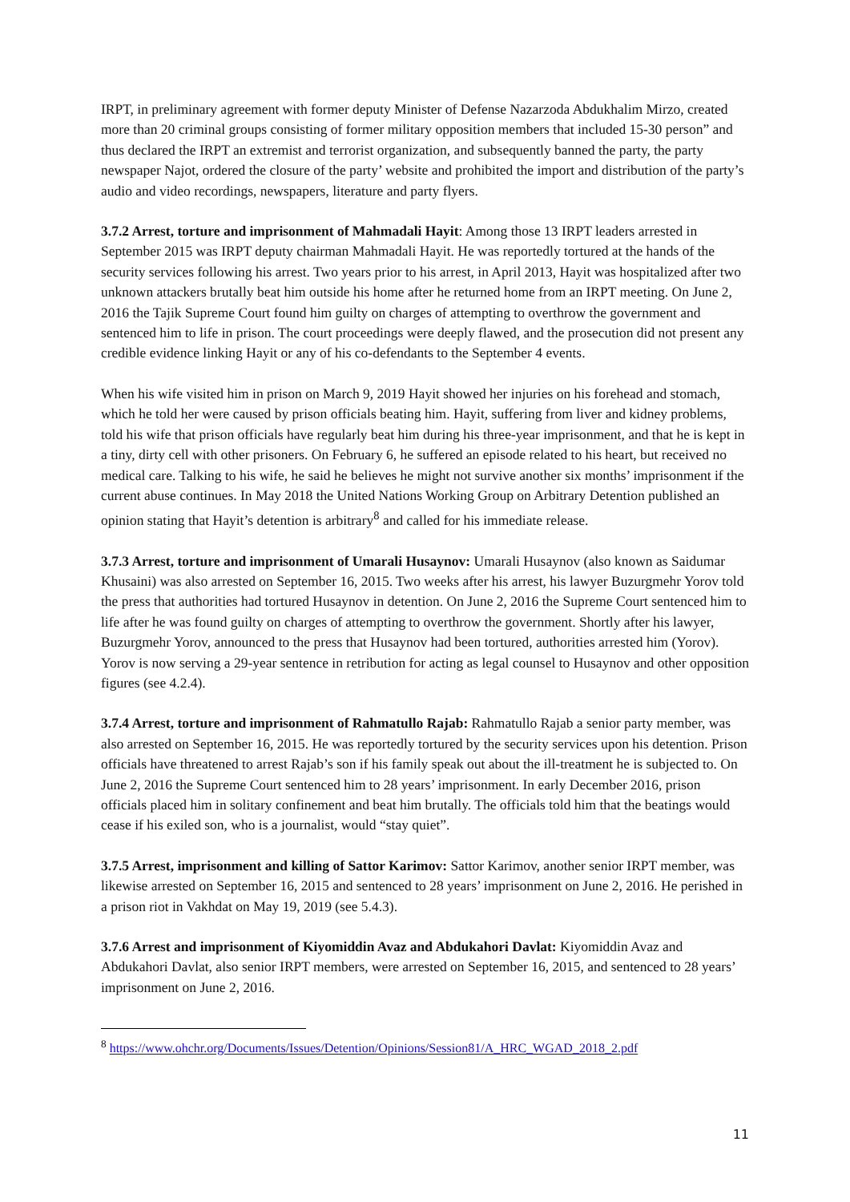IRPT, in preliminary agreement with former deputy Minister of Defense Nazarzoda Abdukhalim Mirzo, created more than 20 criminal groups consisting of former military opposition members that included 15-30 person” and thus declared the IRPT an extremist and terrorist organization, and subsequently banned the party, the party newspaper Najot, ordered the closure of the party’ website and prohibited the import and distribution of the party’s audio and video recordings, newspapers, literature and party flyers.
3.7.2 Arrest, torture and imprisonment of Mahmadali Hayit: Among those 13 IRPT leaders arrested in September 2015 was IRPT deputy chairman Mahmadali Hayit. He was reportedly tortured at the hands of the security services following his arrest. Two years prior to his arrest, in April 2013, Hayit was hospitalized after two unknown attackers brutally beat him outside his home after he returned home from an IRPT meeting. On June 2, 2016 the Tajik Supreme Court found him guilty on charges of attempting to overthrow the government and sentenced him to life in prison. The court proceedings were deeply flawed, and the prosecution did not present any credible evidence linking Hayit or any of his co-defendants to the September 4 events.
When his wife visited him in prison on March 9, 2019 Hayit showed her injuries on his forehead and stomach, which he told her were caused by prison officials beating him. Hayit, suffering from liver and kidney problems, told his wife that prison officials have regularly beat him during his three-year imprisonment, and that he is kept in a tiny, dirty cell with other prisoners. On February 6, he suffered an episode related to his heart, but received no medical care. Talking to his wife, he said he believes he might not survive another six months’ imprisonment if the current abuse continues. In May 2018 the United Nations Working Group on Arbitrary Detention published an opinion stating that Hayit’s detention is arbitrary<sup>8</sup> and called for his immediate release.
3.7.3 Arrest, torture and imprisonment of Umarali Husaynov: Umarali Husaynov (also known as Saidumar Khusaini) was also arrested on September 16, 2015. Two weeks after his arrest, his lawyer Buzurgmehr Yorov told the press that authorities had tortured Husaynov in detention. On June 2, 2016 the Supreme Court sentenced him to life after he was found guilty on charges of attempting to overthrow the government. Shortly after his lawyer, Buzurgmehr Yorov, announced to the press that Husaynov had been tortured, authorities arrested him (Yorov). Yorov is now serving a 29-year sentence in retribution for acting as legal counsel to Husaynov and other opposition figures (see 4.2.4).
3.7.4 Arrest, torture and imprisonment of Rahmatullo Rajab: Rahmatullo Rajab a senior party member, was also arrested on September 16, 2015. He was reportedly tortured by the security services upon his detention. Prison officials have threatened to arrest Rajab’s son if his family speak out about the ill-treatment he is subjected to. On June 2, 2016 the Supreme Court sentenced him to 28 years’ imprisonment. In early December 2016, prison officials placed him in solitary confinement and beat him brutally. The officials told him that the beatings would cease if his exiled son, who is a journalist, would “stay quiet”.
3.7.5 Arrest, imprisonment and killing of Sattor Karimov: Sattor Karimov, another senior IRPT member, was likewise arrested on September 16, 2015 and sentenced to 28 years’ imprisonment on June 2, 2016. He perished in a prison riot in Vakhdat on May 19, 2019 (see 5.4.3).
3.7.6 Arrest and imprisonment of Kiyomiddin Avaz and Abdukahori Davlat: Kiyomiddin Avaz and Abdukahori Davlat, also senior IRPT members, were arrested on September 16, 2015, and sentenced to 28 years’ imprisonment on June 2, 2016.
<sup>8</sup> https://www.ohchr.org/Documents/Issues/Detention/Opinions/Session81/A_HRC_WGAD_2018_2.pdf
11